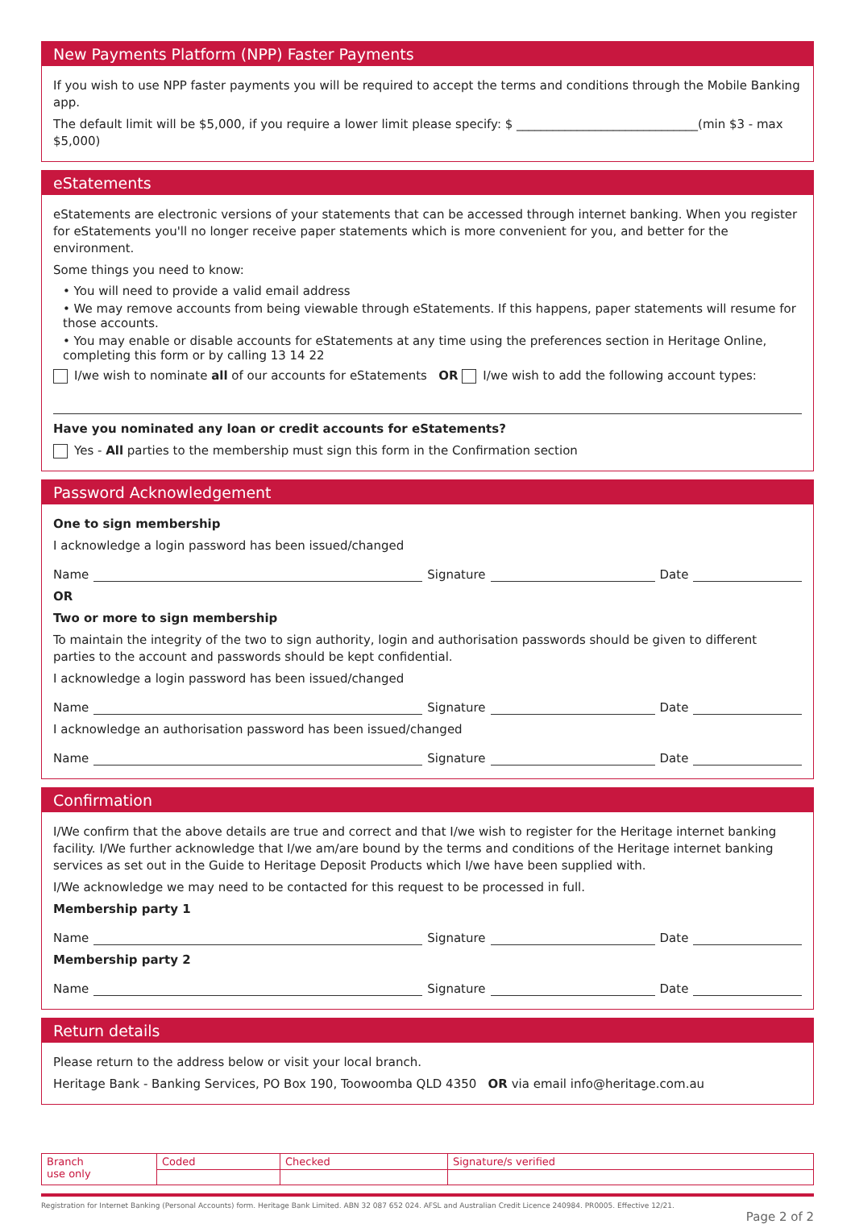New Payments Platform (NPP) Faster Payments
If you wish to use NPP faster payments you will be required to accept the terms and conditions through the Mobile Banking app.
The default limit will be $5,000, if you require a lower limit please specify: $ ______________________________(min $3 - max $5,000)
eStatements
eStatements are electronic versions of your statements that can be accessed through internet banking. When you register for eStatements you'll no longer receive paper statements which is more convenient for you, and better for the environment.
Some things you need to know:
• You will need to provide a valid email address
• We may remove accounts from being viewable through eStatements. If this happens, paper statements will resume for those accounts.
• You may enable or disable accounts for eStatements at any time using the preferences section in Heritage Online, completing this form or by calling 13 14 22
I/we wish to nominate all of our accounts for eStatements OR I/we wish to add the following account types:
Have you nominated any loan or credit accounts for eStatements?
Yes - All parties to the membership must sign this form in the Confirmation section
Password Acknowledgement
One to sign membership
I acknowledge a login password has been issued/changed
Name Signature Date
OR
Two or more to sign membership
To maintain the integrity of the two to sign authority, login and authorisation passwords should be given to different parties to the account and passwords should be kept confidential.
I acknowledge a login password has been issued/changed
Name Signature Date
I acknowledge an authorisation password has been issued/changed
Name Signature Date
Confirmation
I/We confirm that the above details are true and correct and that I/we wish to register for the Heritage internet banking facility. I/We further acknowledge that I/we am/are bound by the terms and conditions of the Heritage internet banking services as set out in the Guide to Heritage Deposit Products which I/we have been supplied with.
I/We acknowledge we may need to be contacted for this request to be processed in full.
Membership party 1
Name Signature Date
Membership party 2
Name Signature Date
Return details
Please return to the address below or visit your local branch.
Heritage Bank - Banking Services, PO Box 190, Toowoomba QLD 4350 OR via email info@heritage.com.au
| Branch use only | Coded | Checked | Signature/s verified |
Registration for Internet Banking (Personal Accounts) form. Heritage Bank Limited. ABN 32 087 652 024. AFSL and Australian Credit Licence 240984. PR0005. Effective 12/21.
Page 2 of 2